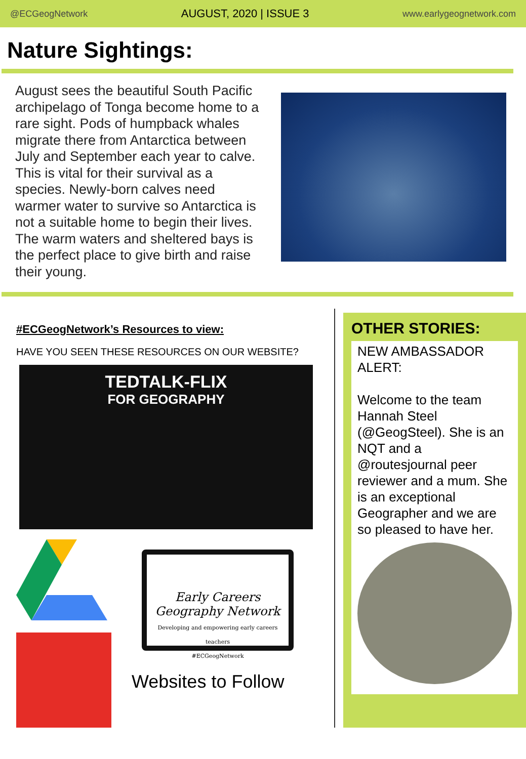@ECGeogNetwork AUGUST, 2020 | ISSUE 3 www.earlygeognetwork.com
Nature Sightings:
August sees the beautiful South Pacific archipelago of Tonga become home to a rare sight. Pods of humpback whales migrate there from Antarctica between July and September each year to calve. This is vital for their survival as a species. Newly-born calves need warmer water to survive so Antarctica is not a suitable home to begin their lives. The warm waters and sheltered bays is the perfect place to give birth and raise their young.
#ECGeogNetwork’s Resources to view:
HAVE YOU SEEN THESE RESOURCES ON OUR WEBSITE?
TEDTALK-FLIX
FOR GEOGRAPHY
Early Careers Geography Network
Developing and empowering early careers teachers
#ECGeogNetwork
Websites to Follow
OTHER STORIES:
NEW AMBASSADOR ALERT:
Welcome to the team Hannah Steel (@GeogSteel). She is an NQT and a @routesjournal peer reviewer and a mum. She is an exceptional Geographer and we are so pleased to have her.